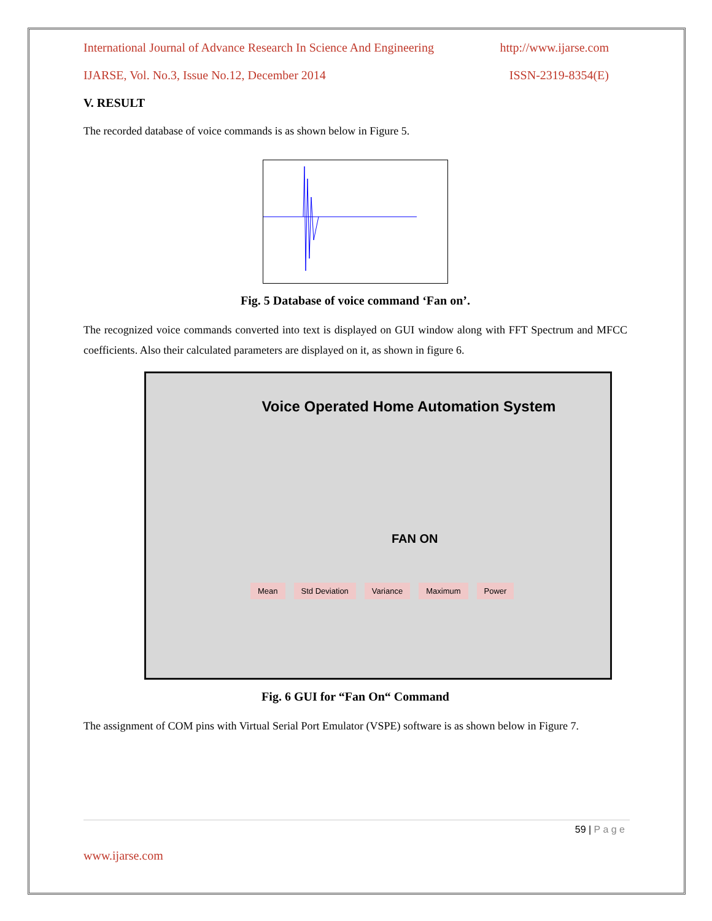International Journal of Advance Research In Science And Engineering http://www.ijarse.com
IJARSE, Vol. No.3, Issue No.12, December 2014 ISSN-2319-8354(E)
V. RESULT
The recorded database of voice commands is as shown below in Figure 5.
Fig. 5 Database of voice command ‘Fan on’.
The recognized voice commands converted into text is displayed on GUI window along with FFT Spectrum and MFCC coefficients. Also their calculated parameters are displayed on it, as shown in figure 6.
Voice Operated Home Automation System
FAN ON
Mean Std Deviation Variance Maximum Power
Fig. 6 GUI for “Fan On“ Command
The assignment of COM pins with Virtual Serial Port Emulator (VSPE) software is as shown below in Figure 7.
59 | P a g e
www.ijarse.com